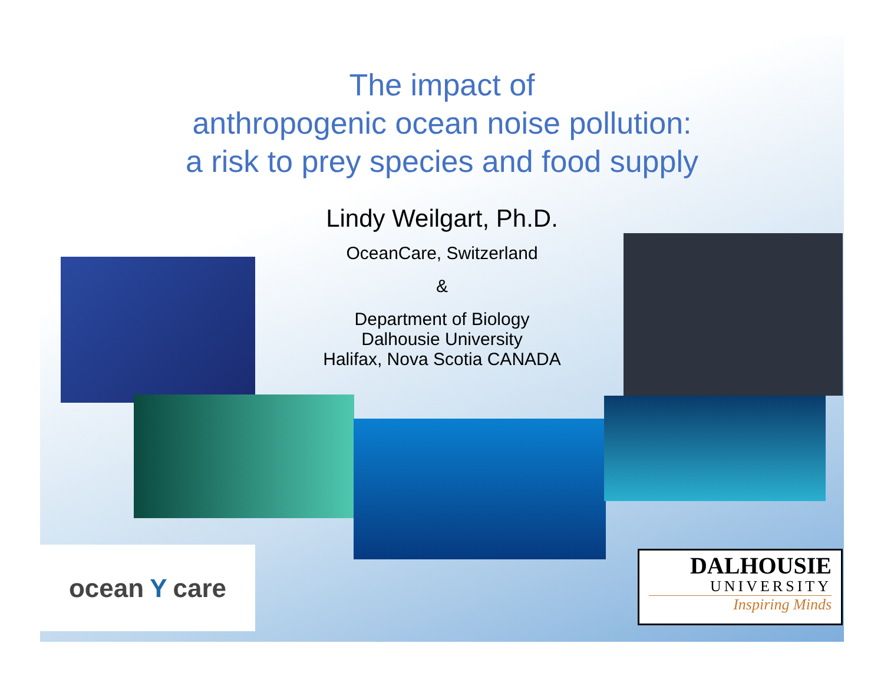The impact of
anthropogenic ocean noise pollution:
a risk to prey species and food supply
Lindy Weilgart, Ph.D.
OceanCare, Switzerland
&
Department of Biology
Dalhousie University
Halifax, Nova Scotia CANADA
ocean Y care
DALHOUSIE
UNIVERSITY
Inspiring Minds